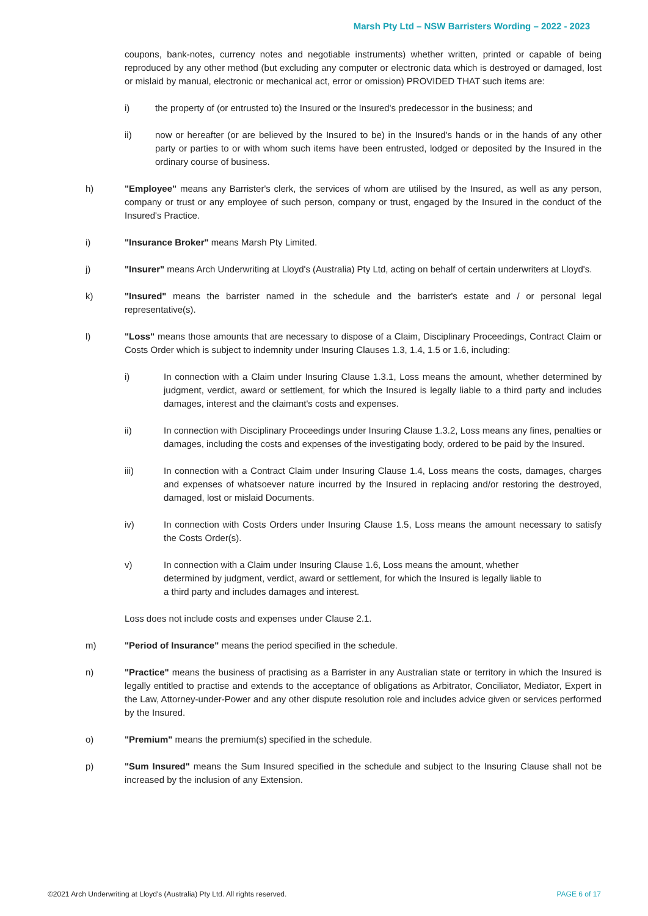Marsh Pty Ltd – NSW Barristers Wording – 2022 - 2023
coupons, bank-notes, currency notes and negotiable instruments) whether written, printed or capable of being reproduced by any other method (but excluding any computer or electronic data which is destroyed or damaged, lost or mislaid by manual, electronic or mechanical act, error or omission) PROVIDED THAT such items are:
i) the property of (or entrusted to) the Insured or the Insured's predecessor in the business; and
ii) now or hereafter (or are believed by the Insured to be) in the Insured's hands or in the hands of any other party or parties to or with whom such items have been entrusted, lodged or deposited by the Insured in the ordinary course of business.
h) "Employee" means any Barrister's clerk, the services of whom are utilised by the Insured, as well as any person, company or trust or any employee of such person, company or trust, engaged by the Insured in the conduct of the Insured's Practice.
i) "Insurance Broker" means Marsh Pty Limited.
j) "Insurer" means Arch Underwriting at Lloyd's (Australia) Pty Ltd, acting on behalf of certain underwriters at Lloyd's.
k) "Insured" means the barrister named in the schedule and the barrister's estate and / or personal legal representative(s).
l) "Loss" means those amounts that are necessary to dispose of a Claim, Disciplinary Proceedings, Contract Claim or Costs Order which is subject to indemnity under Insuring Clauses 1.3, 1.4, 1.5 or 1.6, including:
i) In connection with a Claim under Insuring Clause 1.3.1, Loss means the amount, whether determined by judgment, verdict, award or settlement, for which the Insured is legally liable to a third party and includes damages, interest and the claimant's costs and expenses.
ii) In connection with Disciplinary Proceedings under Insuring Clause 1.3.2, Loss means any fines, penalties or damages, including the costs and expenses of the investigating body, ordered to be paid by the Insured.
iii) In connection with a Contract Claim under Insuring Clause 1.4, Loss means the costs, damages, charges and expenses of whatsoever nature incurred by the Insured in replacing and/or restoring the destroyed, damaged, lost or mislaid Documents.
iv) In connection with Costs Orders under Insuring Clause 1.5, Loss means the amount necessary to satisfy the Costs Order(s).
v) In connection with a Claim under Insuring Clause 1.6, Loss means the amount, whether determined by judgment, verdict, award or settlement, for which the Insured is legally liable to a third party and includes damages and interest.
Loss does not include costs and expenses under Clause 2.1.
m) "Period of Insurance" means the period specified in the schedule.
n) "Practice" means the business of practising as a Barrister in any Australian state or territory in which the Insured is legally entitled to practise and extends to the acceptance of obligations as Arbitrator, Conciliator, Mediator, Expert in the Law, Attorney-under-Power and any other dispute resolution role and includes advice given or services performed by the Insured.
o) "Premium" means the premium(s) specified in the schedule.
p) "Sum Insured" means the Sum Insured specified in the schedule and subject to the Insuring Clause shall not be increased by the inclusion of any Extension.
©2021 Arch Underwriting at Lloyd's (Australia) Pty Ltd. All rights reserved. PAGE 6 of 17